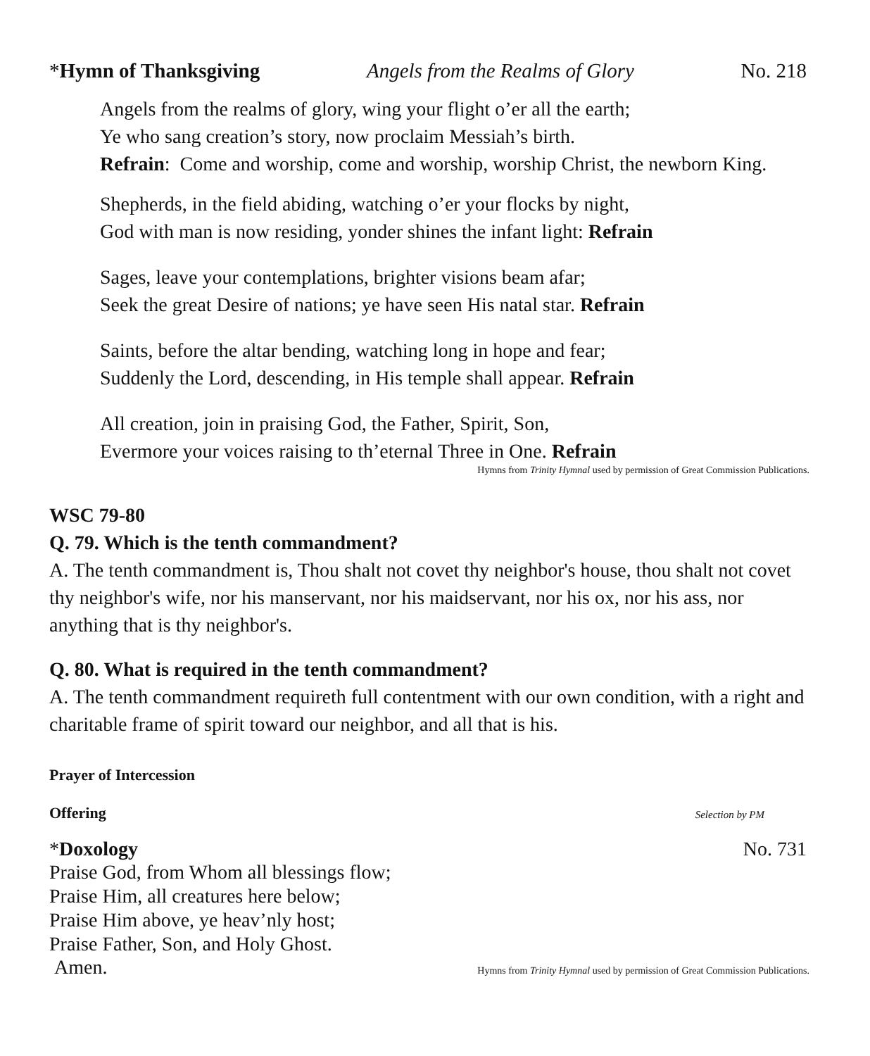*Hymn of Thanksgiving Angels from the Realms of Glory No. 218
Angels from the realms of glory, wing your flight o’er all the earth;
Ye who sang creation’s story, now proclaim Messiah’s birth.
Refrain: Come and worship, come and worship, worship Christ, the newborn King.
Shepherds, in the field abiding, watching o’er your flocks by night,
God with man is now residing, yonder shines the infant light: Refrain
Sages, leave your contemplations, brighter visions beam afar;
Seek the great Desire of nations; ye have seen His natal star. Refrain
Saints, before the altar bending, watching long in hope and fear;
Suddenly the Lord, descending, in His temple shall appear. Refrain
All creation, join in praising God, the Father, Spirit, Son,
Evermore your voices raising to th’eternal Three in One. Refrain
Hymns from Trinity Hymnal used by permission of Great Commission Publications.
WSC 79-80
Q. 79. Which is the tenth commandment?
A. The tenth commandment is, Thou shalt not covet thy neighbor's house, thou shalt not covet thy neighbor's wife, nor his manservant, nor his maidservant, nor his ox, nor his ass, nor anything that is thy neighbor's.
Q. 80. What is required in the tenth commandment?
A. The tenth commandment requireth full contentment with our own condition, with a right and charitable frame of spirit toward our neighbor, and all that is his.
Prayer of Intercession
Offering Selection by PM
*Doxology No. 731
Praise God, from Whom all blessings flow;
Praise Him, all creatures here below;
Praise Him above, ye heav’nly host;
Praise Father, Son, and Holy Ghost.
Amen. Hymns from Trinity Hymnal used by permission of Great Commission Publications.